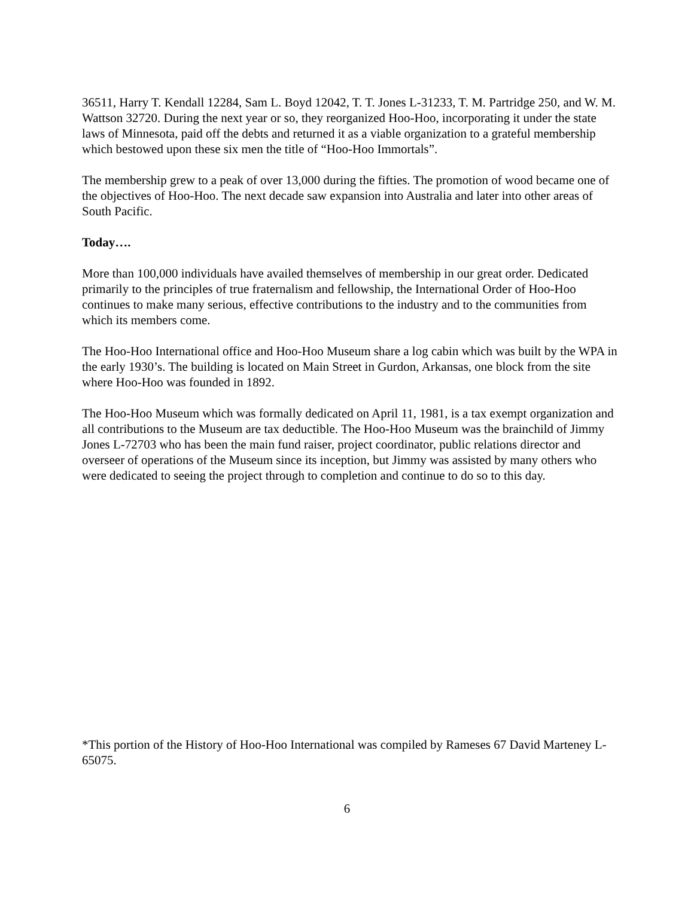36511, Harry T. Kendall 12284, Sam L. Boyd 12042, T. T. Jones L-31233, T. M. Partridge 250, and W. M. Wattson 32720. During the next year or so, they reorganized Hoo-Hoo, incorporating it under the state laws of Minnesota, paid off the debts and returned it as a viable organization to a grateful membership which bestowed upon these six men the title of “Hoo-Hoo Immortals”.
The membership grew to a peak of over 13,000 during the fifties. The promotion of wood became one of the objectives of Hoo-Hoo. The next decade saw expansion into Australia and later into other areas of South Pacific.
Today….
More than 100,000 individuals have availed themselves of membership in our great order. Dedicated primarily to the principles of true fraternalism and fellowship, the International Order of Hoo-Hoo continues to make many serious, effective contributions to the industry and to the communities from which its members come.
The Hoo-Hoo International office and Hoo-Hoo Museum share a log cabin which was built by the WPA in the early 1930’s. The building is located on Main Street in Gurdon, Arkansas, one block from the site where Hoo-Hoo was founded in 1892.
The Hoo-Hoo Museum which was formally dedicated on April 11, 1981, is a tax exempt organization and all contributions to the Museum are tax deductible. The Hoo-Hoo Museum was the brainchild of Jimmy Jones L-72703 who has been the main fund raiser, project coordinator, public relations director and overseer of operations of the Museum since its inception, but Jimmy was assisted by many others who were dedicated to seeing the project through to completion and continue to do so to this day.
*This portion of the History of Hoo-Hoo International was compiled by Rameses 67 David Marteney L-65075.
6